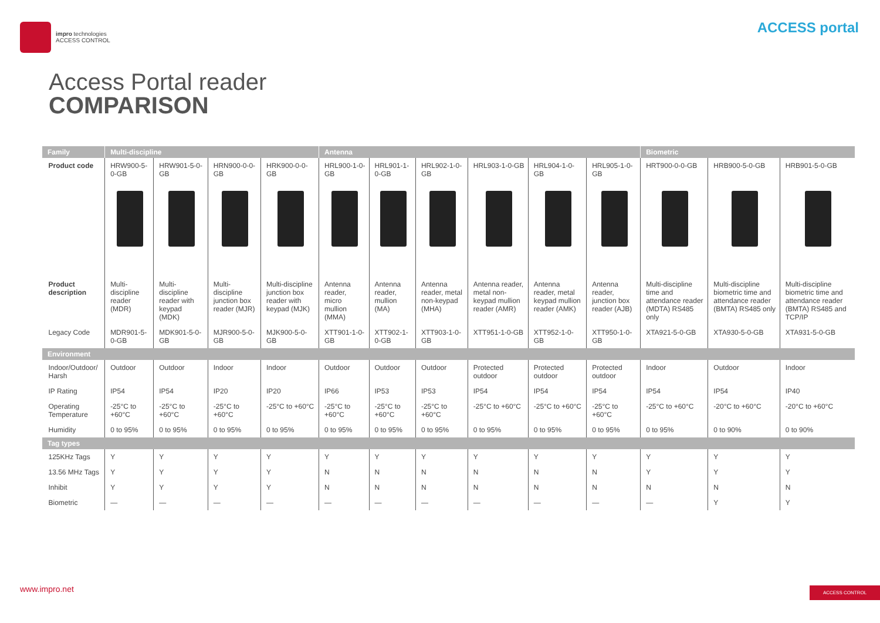impro technologies
ACCESS CONTROL
ACCESS portal
Access Portal reader
COMPARISON
| Family | Multi-discipline | | | | Antenna | | | | | | Biometric | | |
| --- | --- | --- | --- | --- | --- | --- | --- | --- | --- | --- | --- | --- | --- |
| Product code | HRW900-5-0-GB | HRW901-5-0-GB | HRN900-0-0-GB | HRK900-0-0-GB | HRL900-1-0-GB | HRL901-1-0-GB | HRL902-1-0-GB | HRL903-1-0-GB | HRL904-1-0-GB | HRL905-1-0-GB | HRT900-0-0-GB | HRB900-5-0-GB | HRB901-5-0-GB |
| Product description | Multi-discipline reader (MDR) | Multi-discipline reader with keypad (MDK) | Multi-discipline junction box reader (MJR) | Multi-discipline junction box reader with keypad (MJK) | Antenna reader, micro mullion (MMA) | Antenna reader, mullion (MA) | Antenna reader, metal non-keypad (MHA) | Antenna reader, metal non-keypad mullion reader (AMR) | Antenna reader, metal keypad mullion reader (AMK) | Antenna reader, junction box reader (AJB) | Multi-discipline time and attendance reader (MDTA) RS485 only | Multi-discipline biometric time and attendance reader (BMTA) RS485 only | Multi-discipline biometric time and attendance reader (BMTA) RS485 and TCP/IP |
| Legacy Code | MDR901-5-0-GB | MDK901-5-0-GB | MJR900-5-0-GB | MJK900-5-0-GB | XTT901-1-0-GB | XTT902-1-0-GB | XTT903-1-0-GB | XTT951-1-0-GB | XTT952-1-0-GB | XTT950-1-0-GB | XTA921-5-0-GB | XTA930-5-0-GB | XTA931-5-0-GB |
| Environment | | | | | | | | | | | | | |
| Indoor/Outdoor/ Harsh | Outdoor | Outdoor | Indoor | Indoor | Outdoor | Outdoor | Outdoor | Protected outdoor | Protected outdoor | Protected outdoor | Indoor | Outdoor | Indoor |
| IP Rating | IP54 | IP54 | IP20 | IP20 | IP66 | IP53 | IP53 | IP54 | IP54 | IP54 | IP54 | IP54 | IP40 |
| Operating Temperature | -25°C to +60°C | -25°C to +60°C | -25°C to +60°C | -25°C to +60°C | -25°C to +60°C | -25°C to +60°C | -25°C to +60°C | -25°C to +60°C | -25°C to +60°C | -25°C to +60°C | -25°C to +60°C | -20°C to +60°C | -20°C to +60°C |
| Humidity | 0 to 95% | 0 to 95% | 0 to 95% | 0 to 95% | 0 to 95% | 0 to 95% | 0 to 95% | 0 to 95% | 0 to 95% | 0 to 95% | 0 to 95% | 0 to 90% | 0 to 90% |
| Tag types | | | | | | | | | | | | | |
| 125KHz Tags | Y | Y | Y | Y | Y | Y | Y | Y | Y | Y | Y | Y | Y |
| 13.56 MHz Tags | Y | Y | Y | Y | N | N | N | N | N | N | Y | Y | Y |
| Inhibit | Y | Y | Y | Y | N | N | N | N | N | N | N | N | N |
| Biometric | — | — | — | — | — | — | — | — | — | — | — | Y | Y |
www.impro.net ACCESS CONTROL